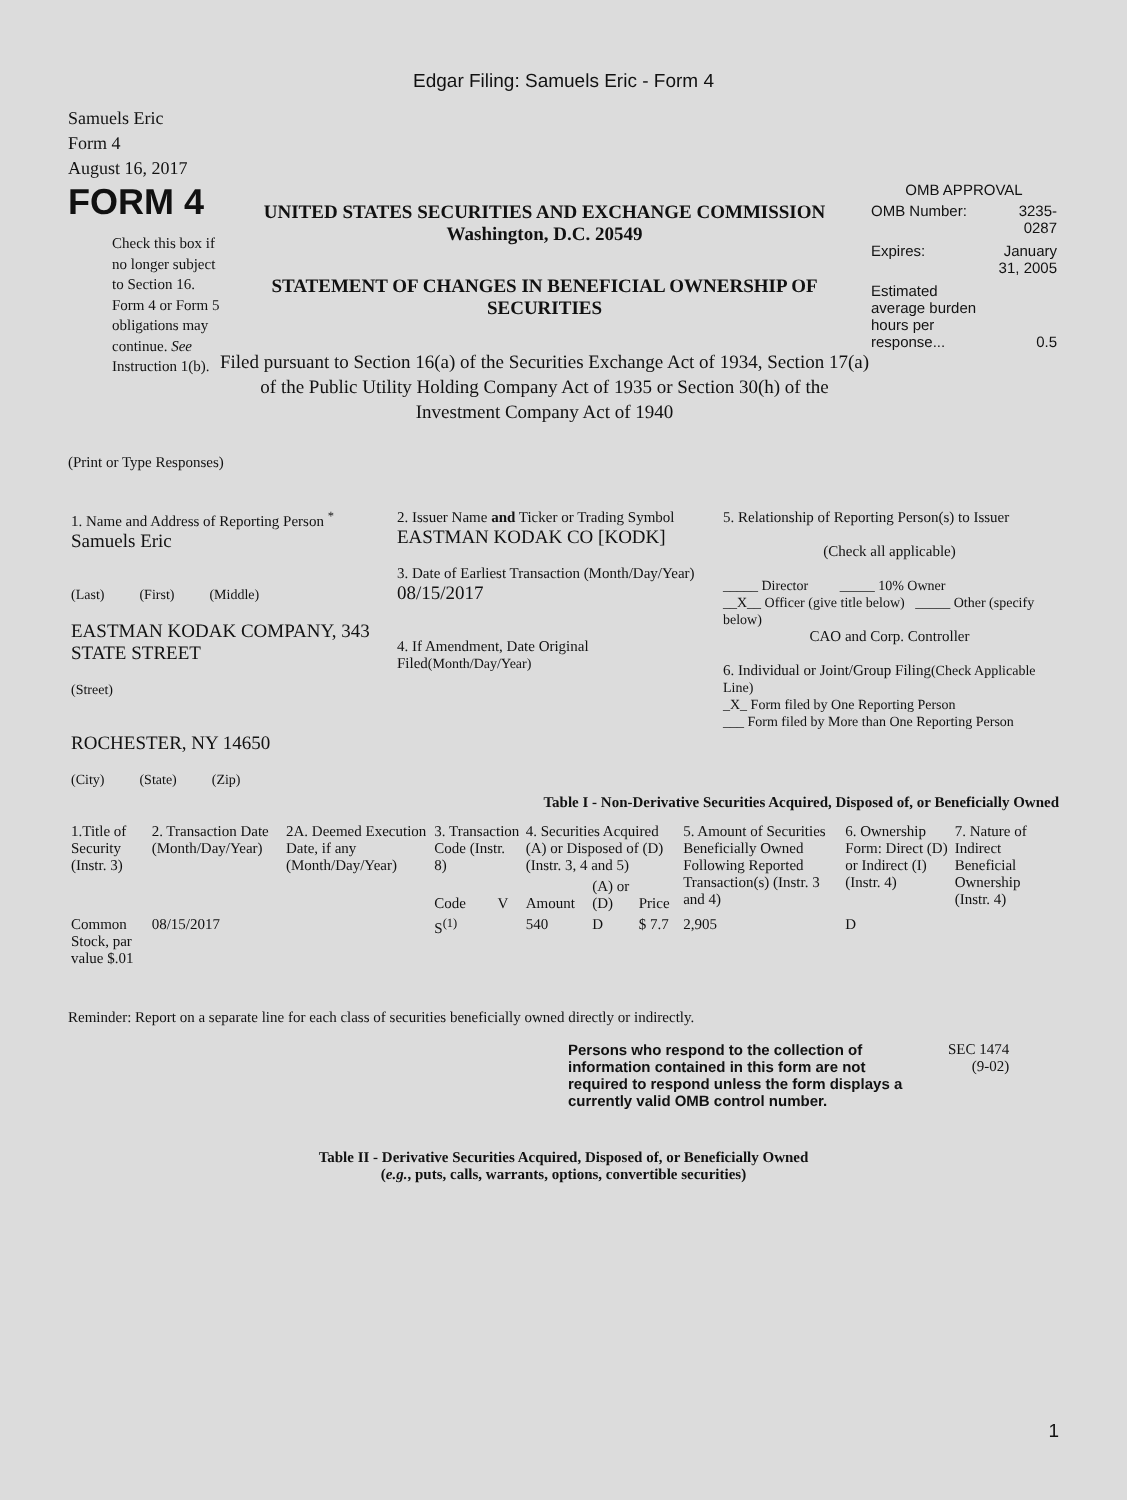Edgar Filing: Samuels Eric - Form 4
Samuels Eric
Form 4
August 16, 2017
FORM 4
Check this box if no longer subject to Section 16. Form 4 or Form 5 obligations may continue. See Instruction 1(b).
UNITED STATES SECURITIES AND EXCHANGE COMMISSION
Washington, D.C. 20549
STATEMENT OF CHANGES IN BENEFICIAL OWNERSHIP OF SECURITIES
Filed pursuant to Section 16(a) of the Securities Exchange Act of 1934, Section 17(a) of the Public Utility Holding Company Act of 1935 or Section 30(h) of the Investment Company Act of 1940
OMB APPROVAL
| OMB Number: | 3235-0287 |
| Expires: | January 31, 2005 |
| Estimated average burden hours per response... | 0.5 |
(Print or Type Responses)
| 1. Name and Address of Reporting Person <sup>*</sup> Samuels Eric (Last) (First) (Middle) EASTMAN KODAK COMPANY, 343 STATE STREET (Street) ROCHESTER, NY 14650 (City) (State) (Zip) | 2. Issuer Name and Ticker or Trading Symbol EASTMAN KODAK CO [KODK] 3. Date of Earliest Transaction (Month/Day/Year) 08/15/2017 4. If Amendment, Date Original Filed (Month/Day/Year) | 5. Relationship of Reporting Person(s) to Issuer (Check all applicable) _____ Director _____ 10% Owner __X__ Officer (give title below) _____ Other (specify below) CAO and Corp. Controller 6. Individual or Joint/Group Filing (Check Applicable Line) _X_ Form filed by One Reporting Person ___ Form filed by More than One Reporting Person |
Table I - Non-Derivative Securities Acquired, Disposed of, or Beneficially Owned
| 1.Title of Security (Instr. 3) | 2. Transaction Date (Month/Day/Year) | 2A. Deemed Execution Date, if any (Month/Day/Year) | 3. Transaction Code (Instr. 8) | | 4. Securities Acquired (A) or Disposed of (D) (Instr. 3, 4 and 5) | | | 5. Amount of Securities Beneficially Owned Following Reported Transaction(s) (Instr. 3 and 4) | 6. Ownership Form: Direct (D) or Indirect (I) (Instr. 4) | 7. Nature of Indirect Beneficial Ownership (Instr. 4) |
| --- | --- | --- | --- | --- | --- | --- | --- | --- | --- | --- |
| | | | Code | V | Amount | (A) or (D) | Price | | | |
| Common Stock, par value $.01 | 08/15/2017 | | S<sup>(1)</sup> | | 540 | D | $ 7.7 | 2,905 | D | |
Reminder: Report on a separate line for each class of securities beneficially owned directly or indirectly.
Persons who respond to the collection of information contained in this form are not required to respond unless the form displays a currently valid OMB control number.
SEC 1474
(9-02)
Table II - Derivative Securities Acquired, Disposed of, or Beneficially Owned
(e.g., puts, calls, warrants, options, convertible securities)
1